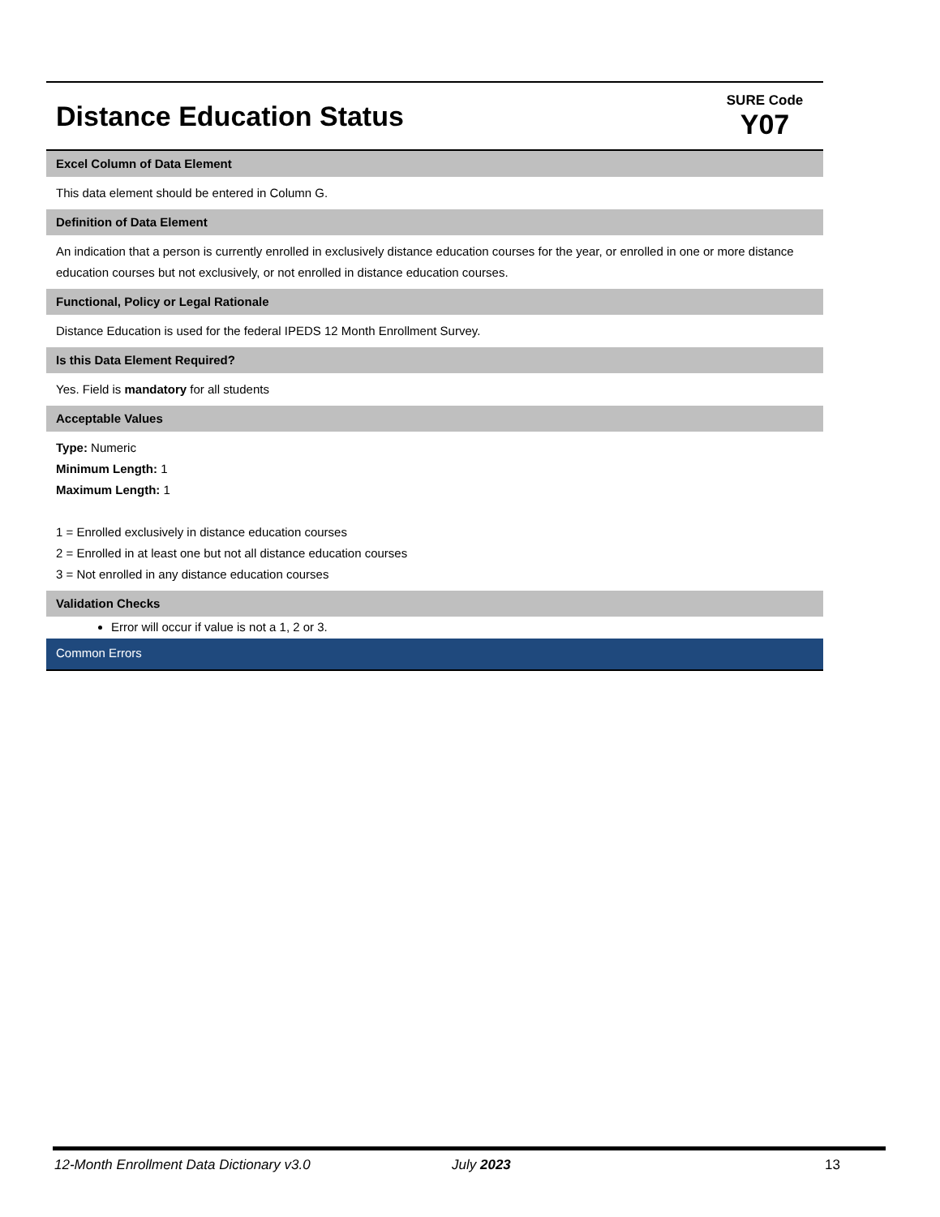Distance Education Status
SURE Code
Y07
Excel Column of Data Element
This data element should be entered in Column G.
Definition of Data Element
An indication that a person is currently enrolled in exclusively distance education courses for the year, or enrolled in one or more distance education courses but not exclusively, or not enrolled in distance education courses.
Functional, Policy or Legal Rationale
Distance Education is used for the federal IPEDS 12 Month Enrollment Survey.
Is this Data Element Required?
Yes. Field is mandatory for all students
Acceptable Values
Type: Numeric
Minimum Length: 1
Maximum Length: 1
1 = Enrolled exclusively in distance education courses
2 = Enrolled in at least one but not all distance education courses
3 = Not enrolled in any distance education courses
Validation Checks
Error will occur if value is not a 1, 2 or 3.
Common Errors
12-Month Enrollment Data Dictionary v3.0 July 2023 13